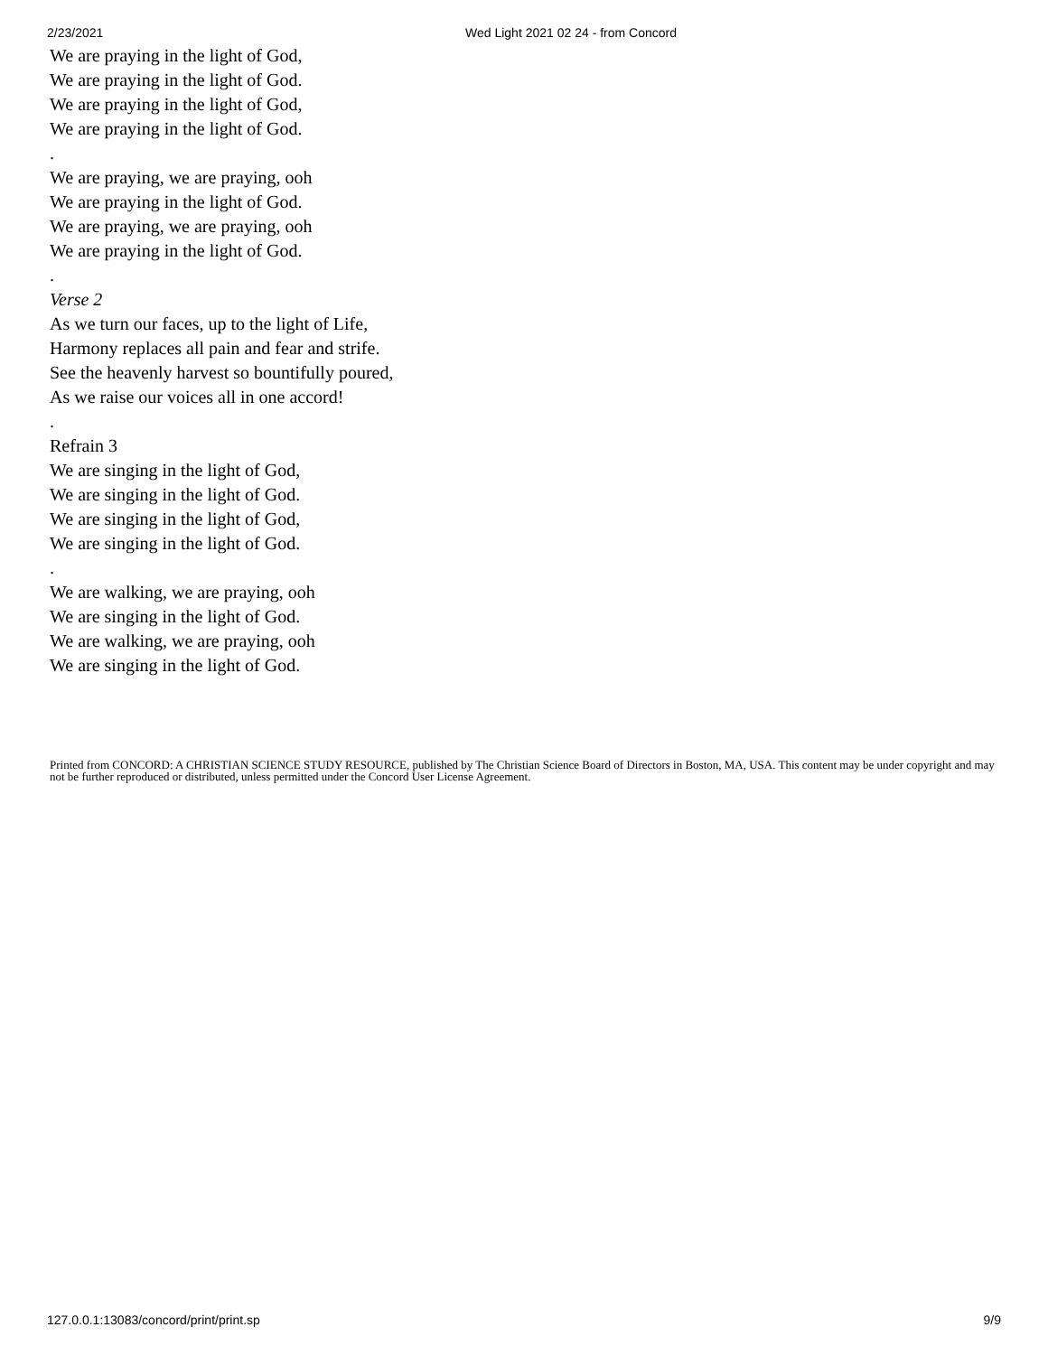2/23/2021 Wed Light 2021 02 24 - from Concord
We are praying in the light of God,
We are praying in the light of God.
We are praying in the light of God,
We are praying in the light of God.
.
We are praying, we are praying, ooh
We are praying in the light of God.
We are praying, we are praying, ooh
We are praying in the light of God.
.
Verse 2
As we turn our faces, up to the light of Life,
Harmony replaces all pain and fear and strife.
See the heavenly harvest so bountifully poured,
As we raise our voices all in one accord!
.
Refrain 3
We are singing in the light of God,
We are singing in the light of God.
We are singing in the light of God,
We are singing in the light of God.
.
We are walking, we are praying, ooh
We are singing in the light of God.
We are walking, we are praying, ooh
We are singing in the light of God.
Printed from CONCORD: A CHRISTIAN SCIENCE STUDY RESOURCE, published by The Christian Science Board of Directors in Boston, MA, USA. This content may be under copyright and may not be further reproduced or distributed, unless permitted under the Concord User License Agreement.
127.0.0.1:13083/concord/print/print.sp 9/9